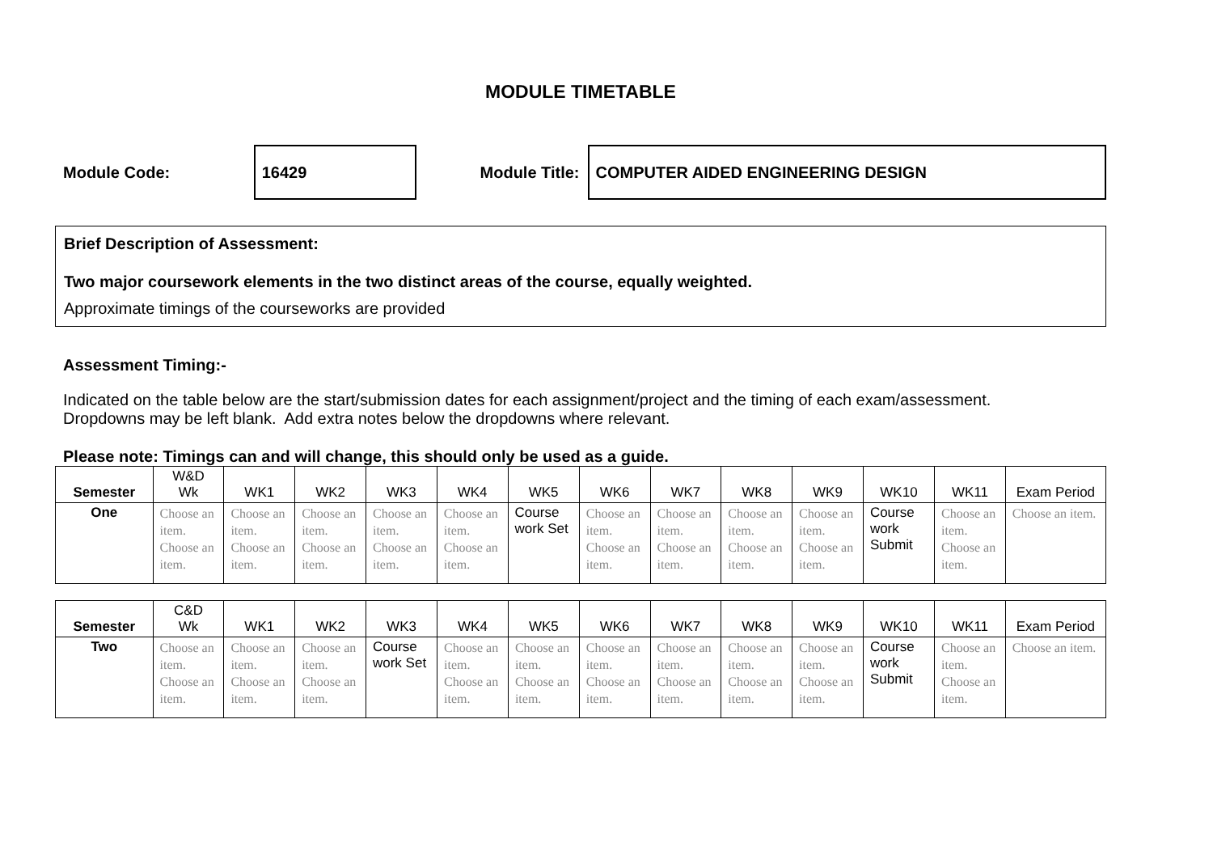MODULE TIMETABLE
Module Code:
16429
Module Title:
COMPUTER AIDED ENGINEERING DESIGN
Brief Description of Assessment:
Two major coursework elements in the two distinct areas of the course, equally weighted.
Approximate timings of the courseworks are provided
Assessment Timing:-
Indicated on the table below are the start/submission dates for each assignment/project and the timing of each exam/assessment.
Dropdowns may be left blank. Add extra notes below the dropdowns where relevant.
Please note: Timings can and will change, this should only be used as a guide.
| Semester | W&D Wk | WK1 | WK2 | WK3 | WK4 | WK5 | WK6 | WK7 | WK8 | WK9 | WK10 | WK11 | Exam Period |
| --- | --- | --- | --- | --- | --- | --- | --- | --- | --- | --- | --- | --- | --- |
| One | Choose an item. Choose an item. | Choose an item. Choose an item. | Choose an item. Choose an item. | Choose an item. Choose an item. | Choose an item. Choose an item. | Course work Set | Choose an item. Choose an item. | Choose an item. Choose an item. | Choose an item. Choose an item. | Choose an item. Choose an item. | Course work Submit | Choose an item. Choose an item. | Choose an item. |
| Semester | C&D Wk | WK1 | WK2 | WK3 | WK4 | WK5 | WK6 | WK7 | WK8 | WK9 | WK10 | WK11 | Exam Period |
| --- | --- | --- | --- | --- | --- | --- | --- | --- | --- | --- | --- | --- | --- |
| Two | Choose an item. Choose an item. | Choose an item. Choose an item. | Choose an item. Choose an item. | Course work Set | Choose an item. Choose an item. | Choose an item. Choose an item. | Choose an item. Choose an item. | Choose an item. Choose an item. | Choose an item. Choose an item. | Choose an item. Choose an item. | Course work Submit | Choose an item. Choose an item. | Choose an item. |